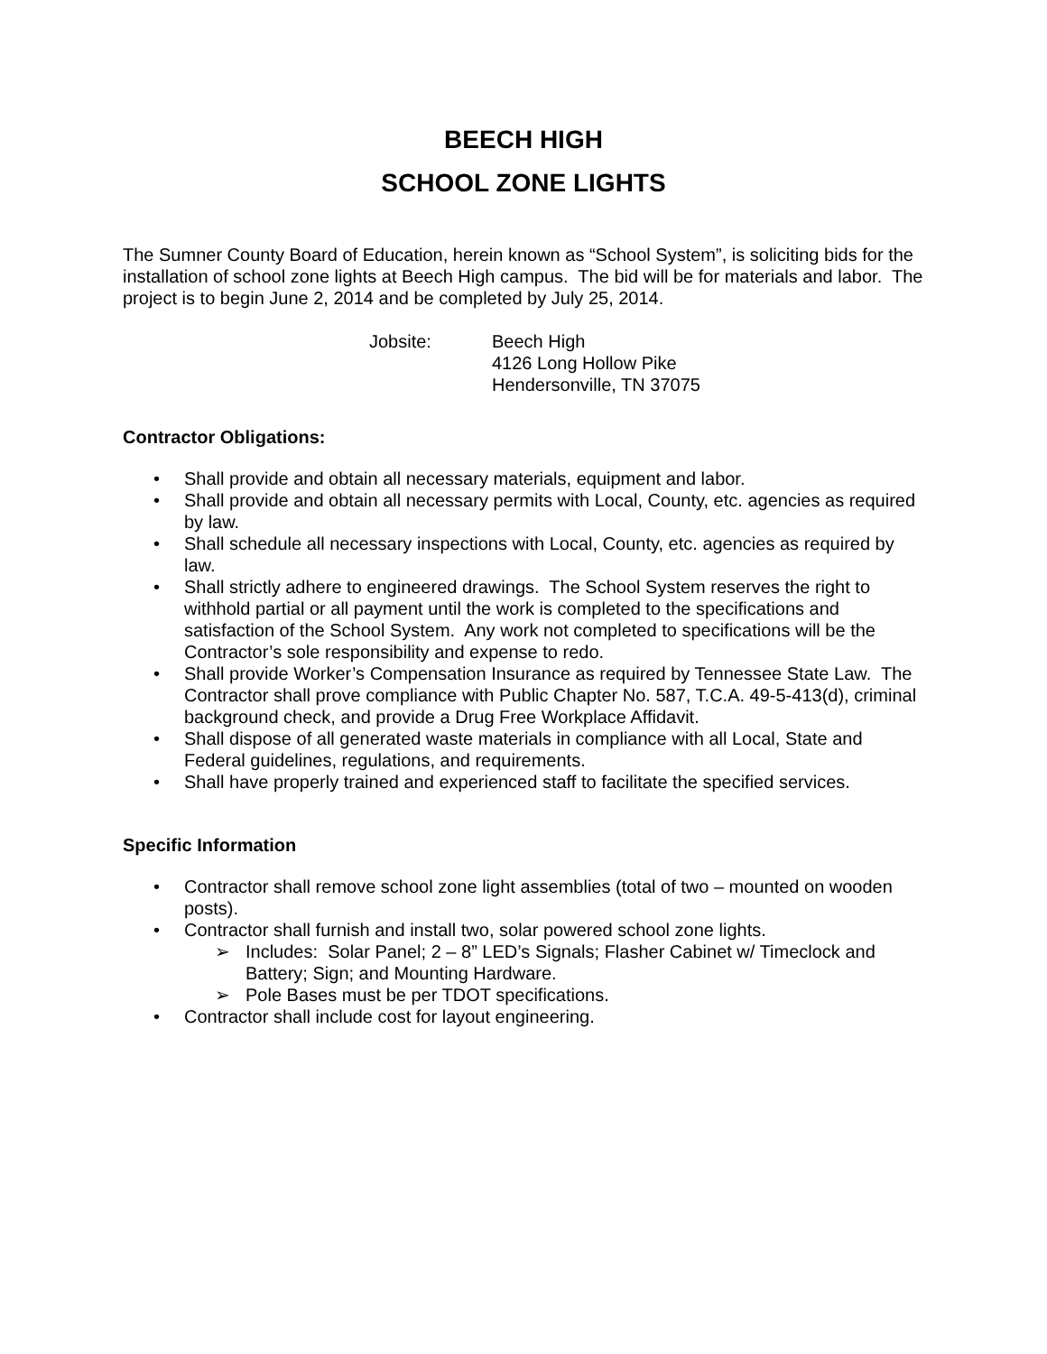BEECH HIGH
SCHOOL ZONE LIGHTS
The Sumner County Board of Education, herein known as “School System”, is soliciting bids for the installation of school zone lights at Beech High campus. The bid will be for materials and labor. The project is to begin June 2, 2014 and be completed by July 25, 2014.
Jobsite: Beech High
4126 Long Hollow Pike
Hendersonville, TN 37075
Contractor Obligations:
• Shall provide and obtain all necessary materials, equipment and labor.
• Shall provide and obtain all necessary permits with Local, County, etc. agencies as required by law.
• Shall schedule all necessary inspections with Local, County, etc. agencies as required by law.
• Shall strictly adhere to engineered drawings. The School System reserves the right to withhold partial or all payment until the work is completed to the specifications and satisfaction of the School System. Any work not completed to specifications will be the Contractor’s sole responsibility and expense to redo.
• Shall provide Worker’s Compensation Insurance as required by Tennessee State Law. The Contractor shall prove compliance with Public Chapter No. 587, T.C.A. 49-5-413(d), criminal background check, and provide a Drug Free Workplace Affidavit.
• Shall dispose of all generated waste materials in compliance with all Local, State and Federal guidelines, regulations, and requirements.
• Shall have properly trained and experienced staff to facilitate the specified services.
Specific Information
• Contractor shall remove school zone light assemblies (total of two – mounted on wooden posts).
• Contractor shall furnish and install two, solar powered school zone lights.
➢ Includes: Solar Panel; 2 – 8” LED’s Signals; Flasher Cabinet w/ Timeclock and Battery; Sign; and Mounting Hardware.
➢ Pole Bases must be per TDOT specifications.
• Contractor shall include cost for layout engineering.